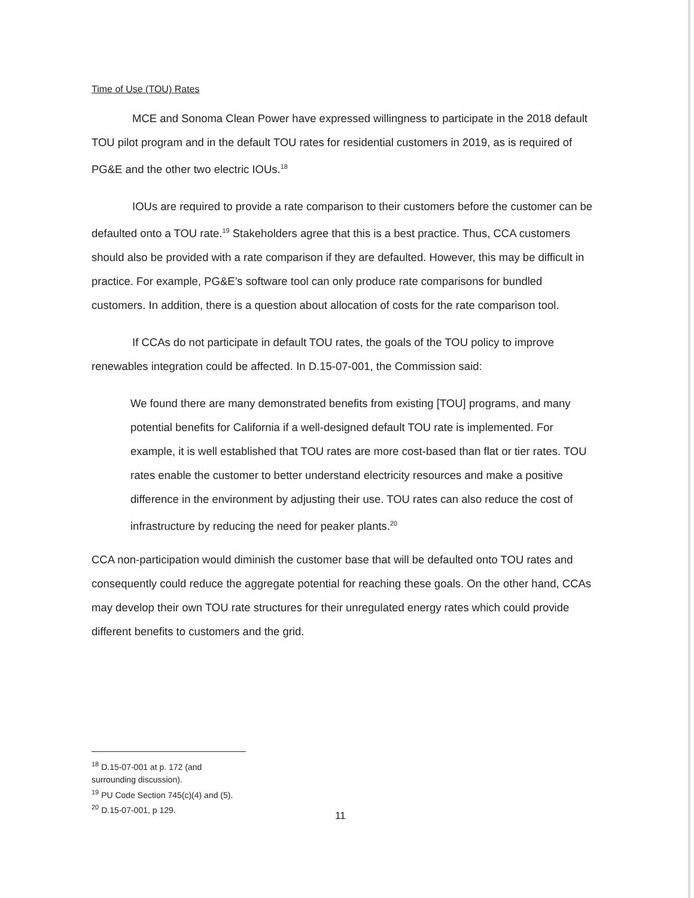Time of Use (TOU) Rates
MCE and Sonoma Clean Power have expressed willingness to participate in the 2018 default TOU pilot program and in the default TOU rates for residential customers in 2019, as is required of PG&E and the other two electric IOUs.<sup>18</sup>
IOUs are required to provide a rate comparison to their customers before the customer can be defaulted onto a TOU rate.<sup>19</sup> Stakeholders agree that this is a best practice. Thus, CCA customers should also be provided with a rate comparison if they are defaulted. However, this may be difficult in practice. For example, PG&E’s software tool can only produce rate comparisons for bundled customers. In addition, there is a question about allocation of costs for the rate comparison tool.
If CCAs do not participate in default TOU rates, the goals of the TOU policy to improve renewables integration could be affected. In D.15-07-001, the Commission said:
We found there are many demonstrated benefits from existing [TOU] programs, and many potential benefits for California if a well-designed default TOU rate is implemented. For example, it is well established that TOU rates are more cost-based than flat or tier rates. TOU rates enable the customer to better understand electricity resources and make a positive difference in the environment by adjusting their use. TOU rates can also reduce the cost of infrastructure by reducing the need for peaker plants.<sup>20</sup>
CCA non-participation would diminish the customer base that will be defaulted onto TOU rates and consequently could reduce the aggregate potential for reaching these goals. On the other hand, CCAs may develop their own TOU rate structures for their unregulated energy rates which could provide different benefits to customers and the grid.
<sup>18</sup> D.15-07-001 at p. 172 (and surrounding discussion).
<sup>19</sup> PU Code Section 745(c)(4) and (5).
<sup>20</sup> D.15-07-001, p 129.
11